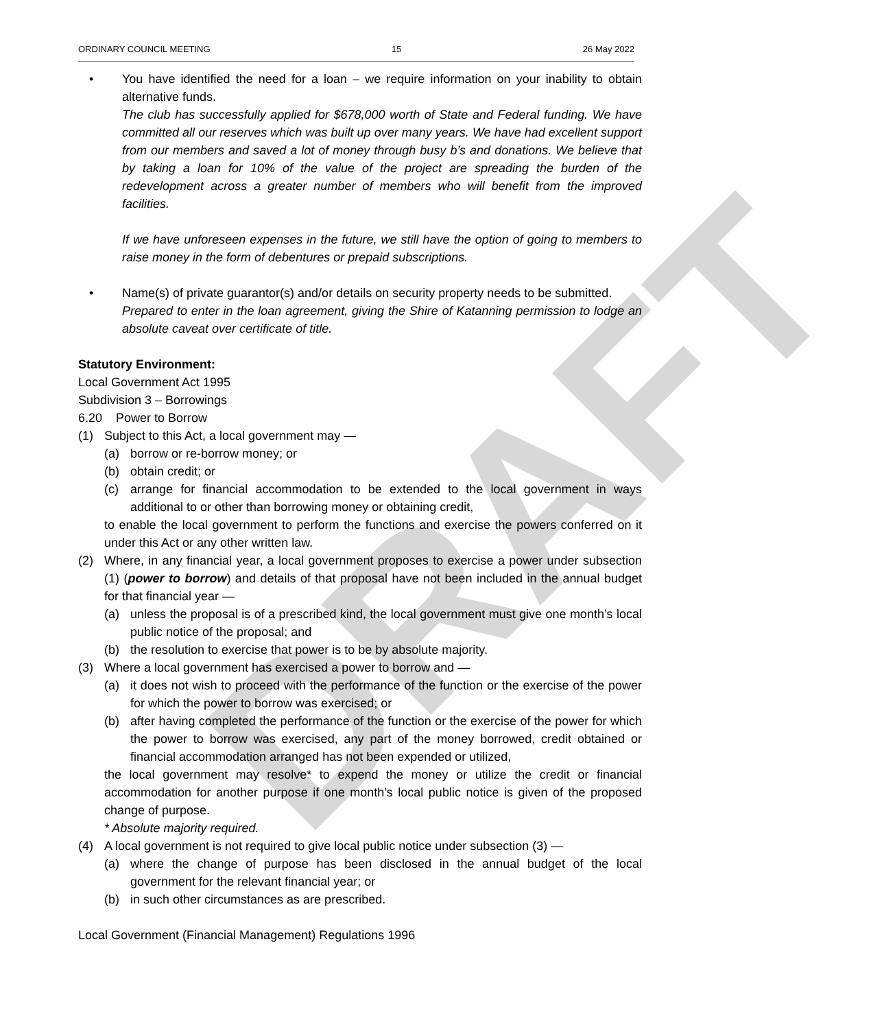DRAFT
ORDINARY COUNCIL MEETING 15 26 May 2022
• You have identified the need for a loan – we require information on your inability to obtain alternative funds.
The club has successfully applied for $678,000 worth of State and Federal funding. We have committed all our reserves which was built up over many years. We have had excellent support from our members and saved a lot of money through busy b’s and donations. We believe that by taking a loan for 10% of the value of the project are spreading the burden of the redevelopment across a greater number of members who will benefit from the improved facilities.
If we have unforeseen expenses in the future, we still have the option of going to members to raise money in the form of debentures or prepaid subscriptions.
• Name(s) of private guarantor(s) and/or details on security property needs to be submitted.
Prepared to enter in the loan agreement, giving the Shire of Katanning permission to lodge an absolute caveat over certificate of title.
Statutory Environment:
Local Government Act 1995
Subdivision 3 – Borrowings
6.20 Power to Borrow
(1) Subject to this Act, a local government may —
(a) borrow or re-borrow money; or
(b) obtain credit; or
(c) arrange for financial accommodation to be extended to the local government in ways additional to or other than borrowing money or obtaining credit,
to enable the local government to perform the functions and exercise the powers conferred on it under this Act or any other written law.
(2) Where, in any financial year, a local government proposes to exercise a power under subsection (1) (power to borrow) and details of that proposal have not been included in the annual budget for that financial year —
(a) unless the proposal is of a prescribed kind, the local government must give one month’s local public notice of the proposal; and
(b) the resolution to exercise that power is to be by absolute majority.
(3) Where a local government has exercised a power to borrow and —
(a) it does not wish to proceed with the performance of the function or the exercise of the power for which the power to borrow was exercised; or
(b) after having completed the performance of the function or the exercise of the power for which the power to borrow was exercised, any part of the money borrowed, credit obtained or financial accommodation arranged has not been expended or utilized,
the local government may resolve* to expend the money or utilize the credit or financial accommodation for another purpose if one month’s local public notice is given of the proposed change of purpose.
* Absolute majority required.
(4) A local government is not required to give local public notice under subsection (3) —
(a) where the change of purpose has been disclosed in the annual budget of the local government for the relevant financial year; or
(b) in such other circumstances as are prescribed.
Local Government (Financial Management) Regulations 1996